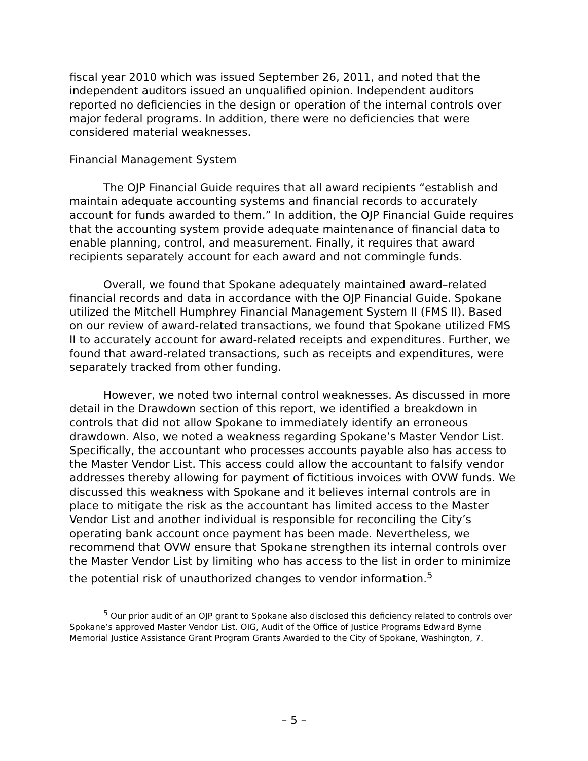fiscal year 2010 which was issued September 26, 2011, and noted that the independent auditors issued an unqualified opinion. Independent auditors reported no deficiencies in the design or operation of the internal controls over major federal programs. In addition, there were no deficiencies that were considered material weaknesses.
Financial Management System
The OJP Financial Guide requires that all award recipients “establish and maintain adequate accounting systems and financial records to accurately account for funds awarded to them.” In addition, the OJP Financial Guide requires that the accounting system provide adequate maintenance of financial data to enable planning, control, and measurement. Finally, it requires that award recipients separately account for each award and not commingle funds.
Overall, we found that Spokane adequately maintained award–related financial records and data in accordance with the OJP Financial Guide. Spokane utilized the Mitchell Humphrey Financial Management System II (FMS II). Based on our review of award-related transactions, we found that Spokane utilized FMS II to accurately account for award-related receipts and expenditures. Further, we found that award-related transactions, such as receipts and expenditures, were separately tracked from other funding.
However, we noted two internal control weaknesses. As discussed in more detail in the Drawdown section of this report, we identified a breakdown in controls that did not allow Spokane to immediately identify an erroneous drawdown. Also, we noted a weakness regarding Spokane’s Master Vendor List. Specifically, the accountant who processes accounts payable also has access to the Master Vendor List. This access could allow the accountant to falsify vendor addresses thereby allowing for payment of fictitious invoices with OVW funds. We discussed this weakness with Spokane and it believes internal controls are in place to mitigate the risk as the accountant has limited access to the Master Vendor List and another individual is responsible for reconciling the City’s operating bank account once payment has been made. Nevertheless, we recommend that OVW ensure that Spokane strengthen its internal controls over the Master Vendor List by limiting who has access to the list in order to minimize the potential risk of unauthorized changes to vendor information.<sup>5</sup>
<sup>5</sup> Our prior audit of an OJP grant to Spokane also disclosed this deficiency related to controls over Spokane’s approved Master Vendor List. OIG, Audit of the Office of Justice Programs Edward Byrne Memorial Justice Assistance Grant Program Grants Awarded to the City of Spokane, Washington, 7.
– 5 –